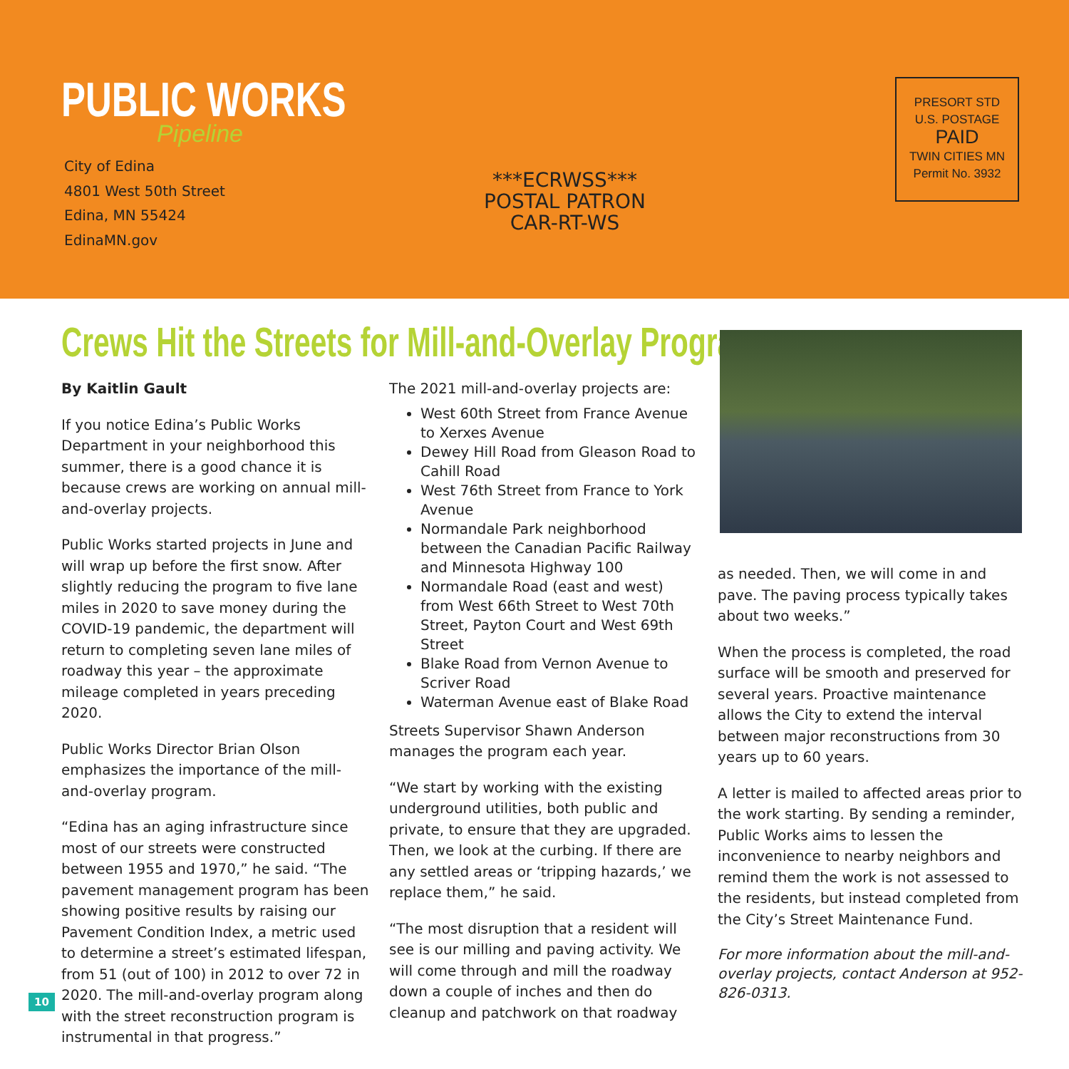PUBLIC WORKS
Pipeline
City of Edina
4801 West 50th Street
Edina, MN 55424
EdinaMN.gov
***ECRWSS***
POSTAL PATRON
CAR-RT-WS
PRESORT STD
U.S. POSTAGE
PAID
TWIN CITIES MN
Permit No. 3932
Crews Hit the Streets for Mill-and-Overlay Program
By Kaitlin Gault
If you notice Edina’s Public Works Department in your neighborhood this summer, there is a good chance it is because crews are working on annual mill-and-overlay projects.
Public Works started projects in June and will wrap up before the first snow. After slightly reducing the program to five lane miles in 2020 to save money during the COVID-19 pandemic, the department will return to completing seven lane miles of roadway this year – the approximate mileage completed in years preceding 2020.
Public Works Director Brian Olson emphasizes the importance of the mill-and-overlay program.
“Edina has an aging infrastructure since most of our streets were constructed between 1955 and 1970,” he said. “The pavement management program has been showing positive results by raising our Pavement Condition Index, a metric used to determine a street’s estimated lifespan, from 51 (out of 100) in 2012 to over 72 in 2020. The mill-and-overlay program along with the street reconstruction program is instrumental in that progress.”
The 2021 mill-and-overlay projects are:
West 60th Street from France Avenue to Xerxes Avenue
Dewey Hill Road from Gleason Road to Cahill Road
West 76th Street from France to York Avenue
Normandale Park neighborhood between the Canadian Pacific Railway and Minnesota Highway 100
Normandale Road (east and west) from West 66th Street to West 70th Street, Payton Court and West 69th Street
Blake Road from Vernon Avenue to Scriver Road
Waterman Avenue east of Blake Road
Streets Supervisor Shawn Anderson manages the program each year.
“We start by working with the existing underground utilities, both public and private, to ensure that they are upgraded. Then, we look at the curbing. If there are any settled areas or ‘tripping hazards,’ we replace them,” he said.
“The most disruption that a resident will see is our milling and paving activity. We will come through and mill the roadway down a couple of inches and then do cleanup and patchwork on that roadway
as needed. Then, we will come in and pave. The paving process typically takes about two weeks.”
When the process is completed, the road surface will be smooth and preserved for several years. Proactive maintenance allows the City to extend the interval between major reconstructions from 30 years up to 60 years.
A letter is mailed to affected areas prior to the work starting. By sending a reminder, Public Works aims to lessen the inconvenience to nearby neighbors and remind them the work is not assessed to the residents, but instead completed from the City’s Street Maintenance Fund.
For more information about the mill-and-overlay projects, contact Anderson at 952-826-0313.
10